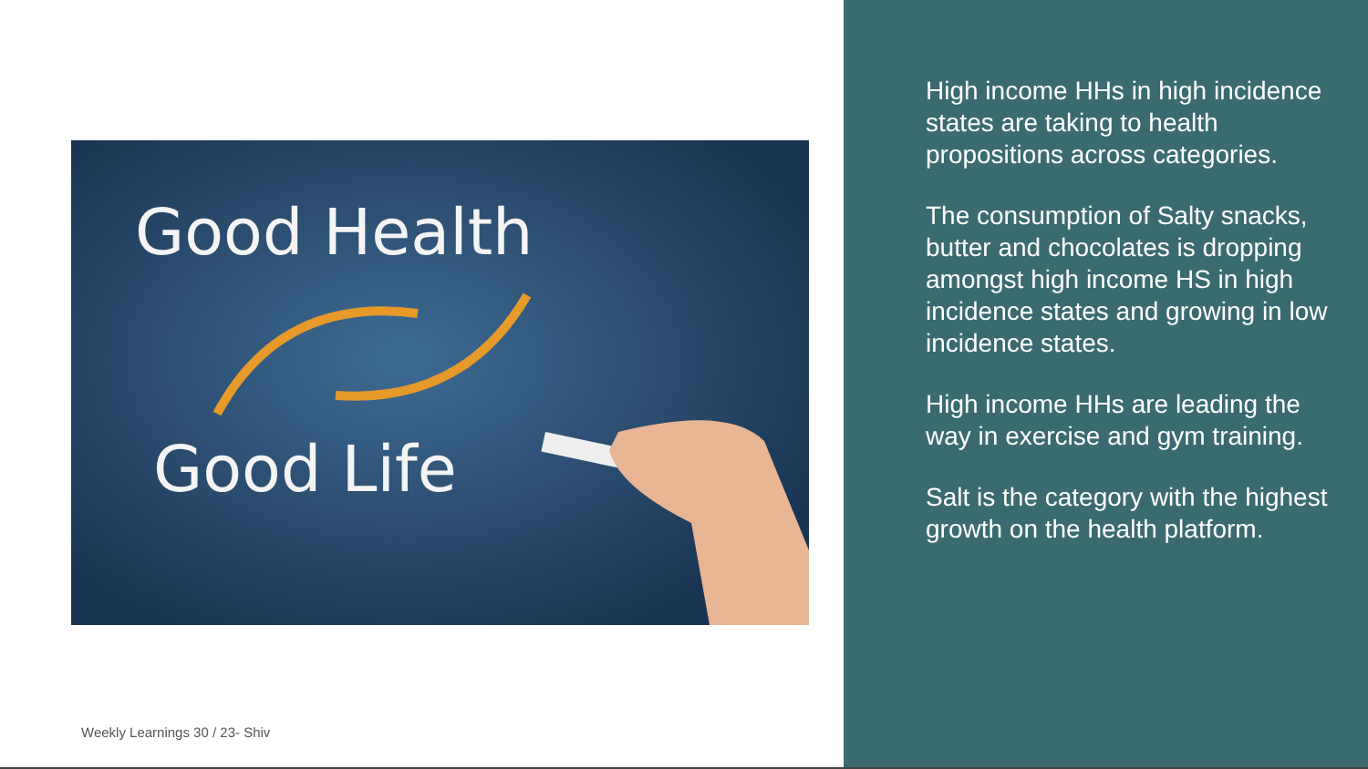Good Health
Good Life
Weekly Learnings 30 / 23- Shiv
High income HHs in high incidence states are taking to health propositions across categories.
The consumption of Salty snacks, butter and chocolates is dropping amongst high income HS in high incidence states and growing in low incidence states.
High income HHs are leading the way in exercise and gym training.
Salt is the category with the highest growth on the health platform.